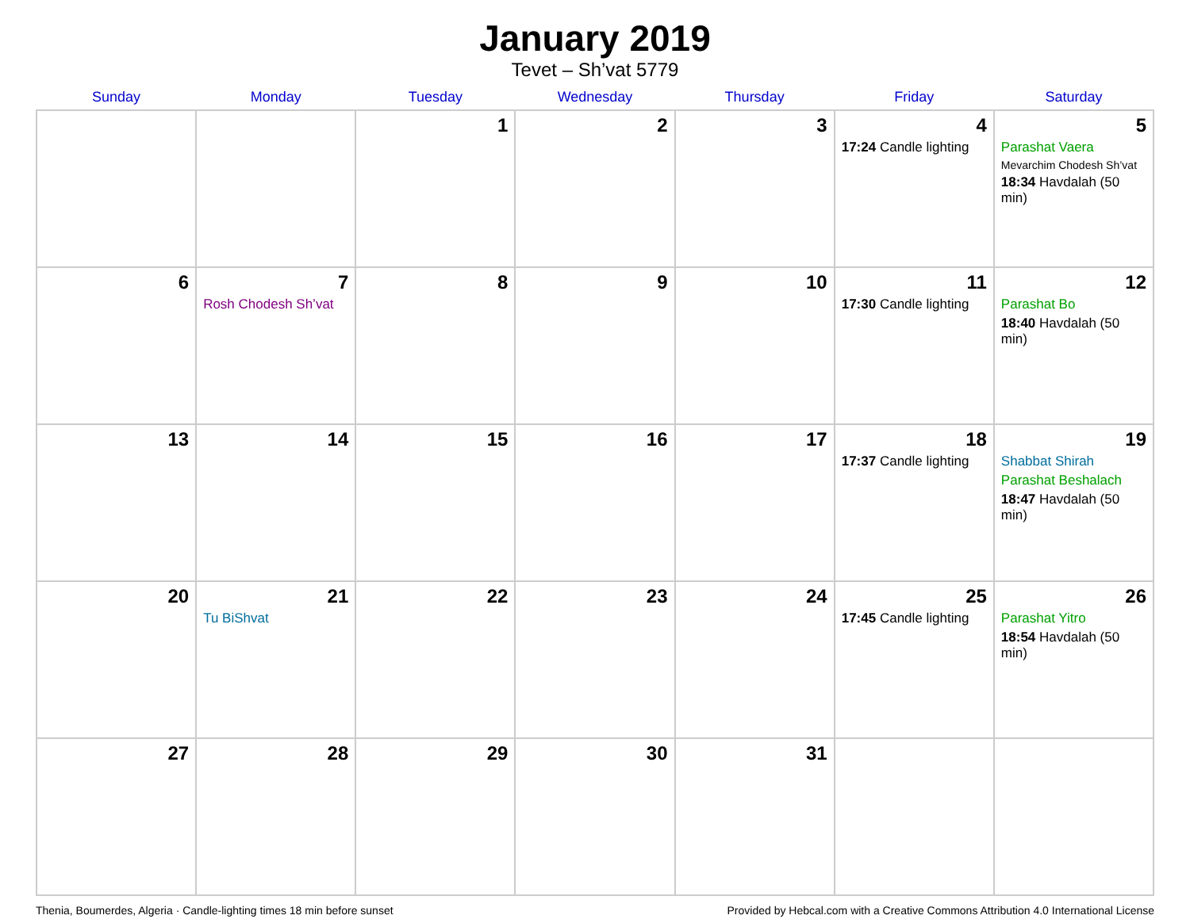January 2019
Tevet – Sh’vat 5779
| Sunday | Monday | Tuesday | Wednesday | Thursday | Friday | Saturday |
| --- | --- | --- | --- | --- | --- | --- |
| | | 1 | 2 | 3 | 4 17:24 Candle lighting | 5 Parashat Vaera Mevarchim Chodesh Sh’vat 18:34 Havdalah (50 min) |
| 6 | 7 Rosh Chodesh Sh’vat | 8 | 9 | 10 | 11 17:30 Candle lighting | 12 Parashat Bo 18:40 Havdalah (50 min) |
| 13 | 14 | 15 | 16 | 17 | 18 17:37 Candle lighting | 19 Shabbat Shirah Parashat Beshalach 18:47 Havdalah (50 min) |
| 20 | 21 Tu BiShvat | 22 | 23 | 24 | 25 17:45 Candle lighting | 26 Parashat Yitro 18:54 Havdalah (50 min) |
| 27 | 28 | 29 | 30 | 31 | | |
Thenia, Boumerdes, Algeria · Candle-lighting times 18 min before sunset Provided by Hebcal.com with a Creative Commons Attribution 4.0 International License